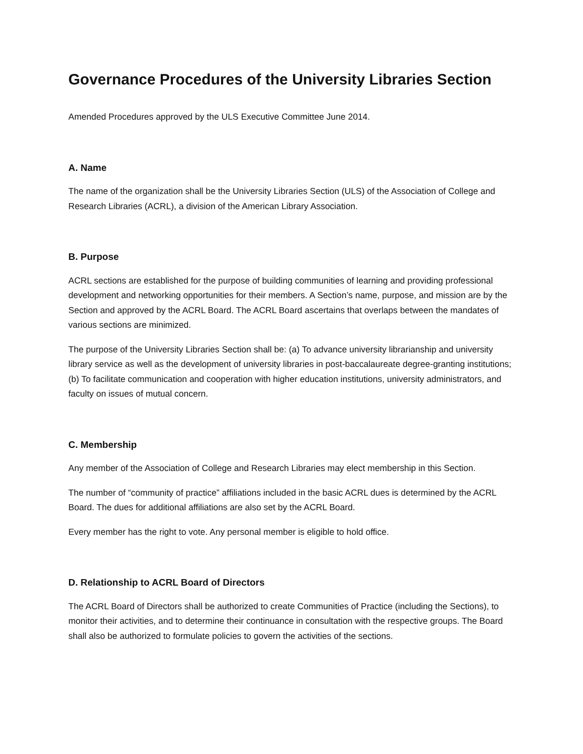Governance Procedures of the University Libraries Section
Amended Procedures approved by the ULS Executive Committee June 2014.
A. Name
The name of the organization shall be the University Libraries Section (ULS) of the Association of College and Research Libraries (ACRL), a division of the American Library Association.
B. Purpose
ACRL sections are established for the purpose of building communities of learning and providing professional development and networking opportunities for their members. A Section’s name, purpose, and mission are by the Section and approved by the ACRL Board. The ACRL Board ascertains that overlaps between the mandates of various sections are minimized.
The purpose of the University Libraries Section shall be: (a) To advance university librarianship and university library service as well as the development of university libraries in post-baccalaureate degree-granting institutions; (b) To facilitate communication and cooperation with higher education institutions, university administrators, and faculty on issues of mutual concern.
C. Membership
Any member of the Association of College and Research Libraries may elect membership in this Section.
The number of “community of practice” affiliations included in the basic ACRL dues is determined by the ACRL Board. The dues for additional affiliations are also set by the ACRL Board.
Every member has the right to vote. Any personal member is eligible to hold office.
D. Relationship to ACRL Board of Directors
The ACRL Board of Directors shall be authorized to create Communities of Practice (including the Sections), to monitor their activities, and to determine their continuance in consultation with the respective groups. The Board shall also be authorized to formulate policies to govern the activities of the sections.